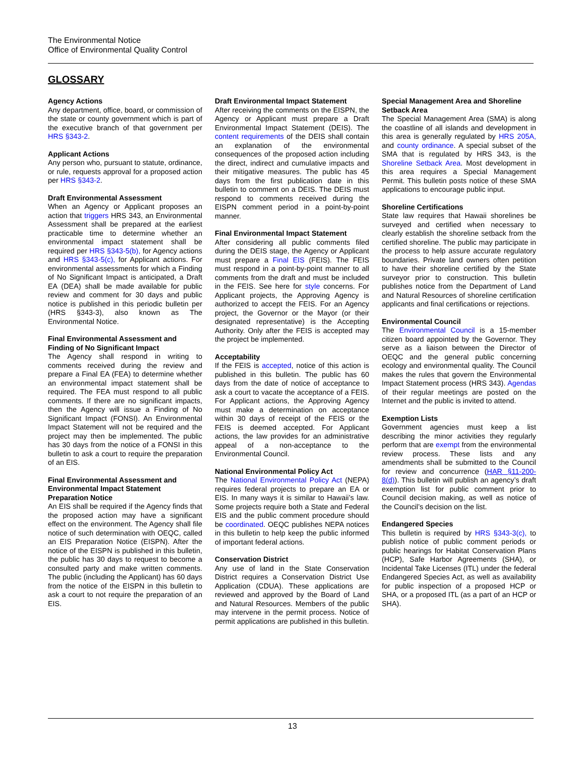The Environmental Notice
Office of Environmental Quality Control
GLOSSARY
Agency Actions
Any department, office, board, or commission of the state or county government which is part of the executive branch of that government per HRS §343-2.
Applicant Actions
Any person who, pursuant to statute, ordinance, or rule, requests approval for a proposed action per HRS §343-2.
Draft Environmental Assessment
When an Agency or Applicant proposes an action that triggers HRS 343, an Environmental Assessment shall be prepared at the earliest practicable time to determine whether an environmental impact statement shall be required per HRS §343-5(b), for Agency actions and HRS §343-5(c), for Applicant actions. For environmental assessments for which a Finding of No Significant Impact is anticipated, a Draft EA (DEA) shall be made available for public review and comment for 30 days and public notice is published in this periodic bulletin per (HRS §343-3), also known as The Environmental Notice.
Final Environmental Assessment and Finding of No Significant Impact
The Agency shall respond in writing to comments received during the review and prepare a Final EA (FEA) to determine whether an environmental impact statement shall be required. The FEA must respond to all public comments. If there are no significant impacts, then the Agency will issue a Finding of No Significant Impact (FONSI). An Environmental Impact Statement will not be required and the project may then be implemented. The public has 30 days from the notice of a FONSI in this bulletin to ask a court to require the preparation of an EIS.
Final Environmental Assessment and Environmental Impact Statement Preparation Notice
An EIS shall be required if the Agency finds that the proposed action may have a significant effect on the environment. The Agency shall file notice of such determination with OEQC, called an EIS Preparation Notice (EISPN). After the notice of the EISPN is published in this bulletin, the public has 30 days to request to become a consulted party and make written comments. The public (including the Applicant) has 60 days from the notice of the EISPN in this bulletin to ask a court to not require the preparation of an EIS.
Draft Environmental Impact Statement
After receiving the comments on the EISPN, the Agency or Applicant must prepare a Draft Environmental Impact Statement (DEIS). The content requirements of the DEIS shall contain an explanation of the environmental consequences of the proposed action including the direct, indirect and cumulative impacts and their mitigative measures. The public has 45 days from the first publication date in this bulletin to comment on a DEIS. The DEIS must respond to comments received during the EISPN comment period in a point-by-point manner.
Final Environmental Impact Statement
After considering all public comments filed during the DEIS stage, the Agency or Applicant must prepare a Final EIS (FEIS). The FEIS must respond in a point-by-point manner to all comments from the draft and must be included in the FEIS. See here for style concerns. For Applicant projects, the Approving Agency is authorized to accept the FEIS. For an Agency project, the Governor or the Mayor (or their designated representative) is the Accepting Authority. Only after the FEIS is accepted may the project be implemented.
Acceptability
If the FEIS is accepted, notice of this action is published in this bulletin. The public has 60 days from the date of notice of acceptance to ask a court to vacate the acceptance of a FEIS. For Applicant actions, the Approving Agency must make a determination on acceptance within 30 days of receipt of the FEIS or the FEIS is deemed accepted. For Applicant actions, the law provides for an administrative appeal of a non-acceptance to the Environmental Council.
National Environmental Policy Act
The National Environmental Policy Act (NEPA) requires federal projects to prepare an EA or EIS. In many ways it is similar to Hawaii’s law. Some projects require both a State and Federal EIS and the public comment procedure should be coordinated. OEQC publishes NEPA notices in this bulletin to help keep the public informed of important federal actions.
Conservation District
Any use of land in the State Conservation District requires a Conservation District Use Application (CDUA). These applications are reviewed and approved by the Board of Land and Natural Resources. Members of the public may intervene in the permit process. Notice of permit applications are published in this bulletin.
Special Management Area and Shoreline Setback Area
The Special Management Area (SMA) is along the coastline of all islands and development in this area is generally regulated by HRS 205A, and county ordinance. A special subset of the SMA that is regulated by HRS 343, is the Shoreline Setback Area. Most development in this area requires a Special Management Permit. This bulletin posts notice of these SMA applications to encourage public input.
Shoreline Certifications
State law requires that Hawaii shorelines be surveyed and certified when necessary to clearly establish the shoreline setback from the certified shoreline. The public may participate in the process to help assure accurate regulatory boundaries. Private land owners often petition to have their shoreline certified by the State surveyor prior to construction. This bulletin publishes notice from the Department of Land and Natural Resources of shoreline certification applicants and final certifications or rejections.
Environmental Council
The Environmental Council is a 15-member citizen board appointed by the Governor. They serve as a liaison between the Director of OEQC and the general public concerning ecology and environmental quality. The Council makes the rules that govern the Environmental Impact Statement process (HRS 343). Agendas of their regular meetings are posted on the Internet and the public is invited to attend.
Exemption Lists
Government agencies must keep a list describing the minor activities they regularly perform that are exempt from the environmental review process. These lists and any amendments shall be submitted to the Council for review and concurrence (HAR §11-200-8(d)). This bulletin will publish an agency’s draft exemption list for public comment prior to Council decision making, as well as notice of the Council’s decision on the list.
Endangered Species
This bulletin is required by HRS §343-3(c), to publish notice of public comment periods or public hearings for Habitat Conservation Plans (HCP), Safe Harbor Agreements (SHA), or Incidental Take Licenses (ITL) under the federal Endangered Species Act, as well as availability for public inspection of a proposed HCP or SHA, or a proposed ITL (as a part of an HCP or SHA).
13